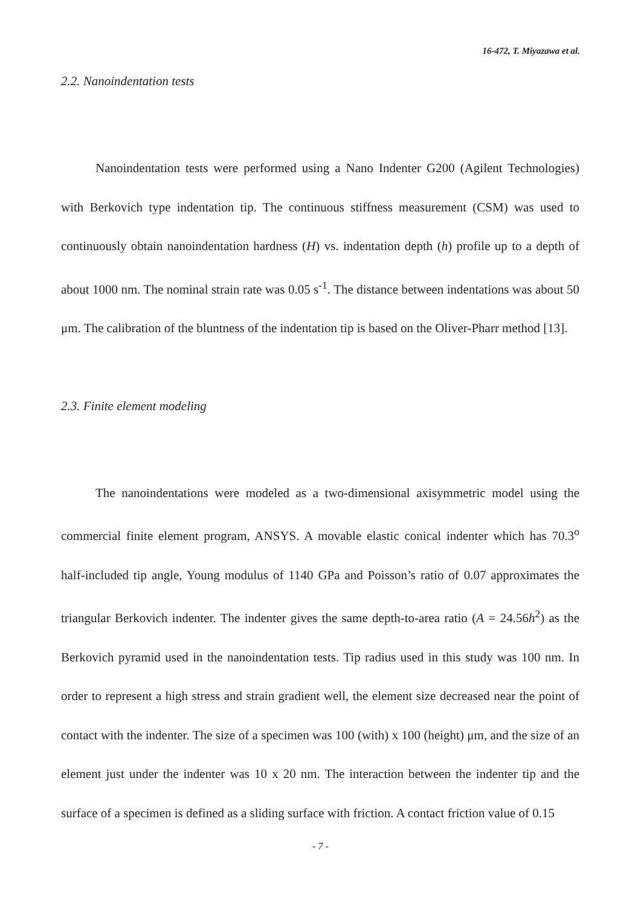16-472, T. Miyazawa et al.
2.2. Nanoindentation tests
Nanoindentation tests were performed using a Nano Indenter G200 (Agilent Technologies) with Berkovich type indentation tip. The continuous stiffness measurement (CSM) was used to continuously obtain nanoindentation hardness (H) vs. indentation depth (h) profile up to a depth of about 1000 nm. The nominal strain rate was 0.05 s<sup>-1</sup>. The distance between indentations was about 50 μm. The calibration of the bluntness of the indentation tip is based on the Oliver-Pharr method [13].
2.3. Finite element modeling
The nanoindentations were modeled as a two-dimensional axisymmetric model using the commercial finite element program, ANSYS. A movable elastic conical indenter which has 70.3<sup>o</sup> half-included tip angle, Young modulus of 1140 GPa and Poisson’s ratio of 0.07 approximates the triangular Berkovich indenter. The indenter gives the same depth-to-area ratio (A = 24.56h<sup>2</sup>) as the Berkovich pyramid used in the nanoindentation tests. Tip radius used in this study was 100 nm. In order to represent a high stress and strain gradient well, the element size decreased near the point of contact with the indenter. The size of a specimen was 100 (with) x 100 (height) μm, and the size of an element just under the indenter was 10 x 20 nm. The interaction between the indenter tip and the surface of a specimen is defined as a sliding surface with friction. A contact friction value of 0.15
- 7 -